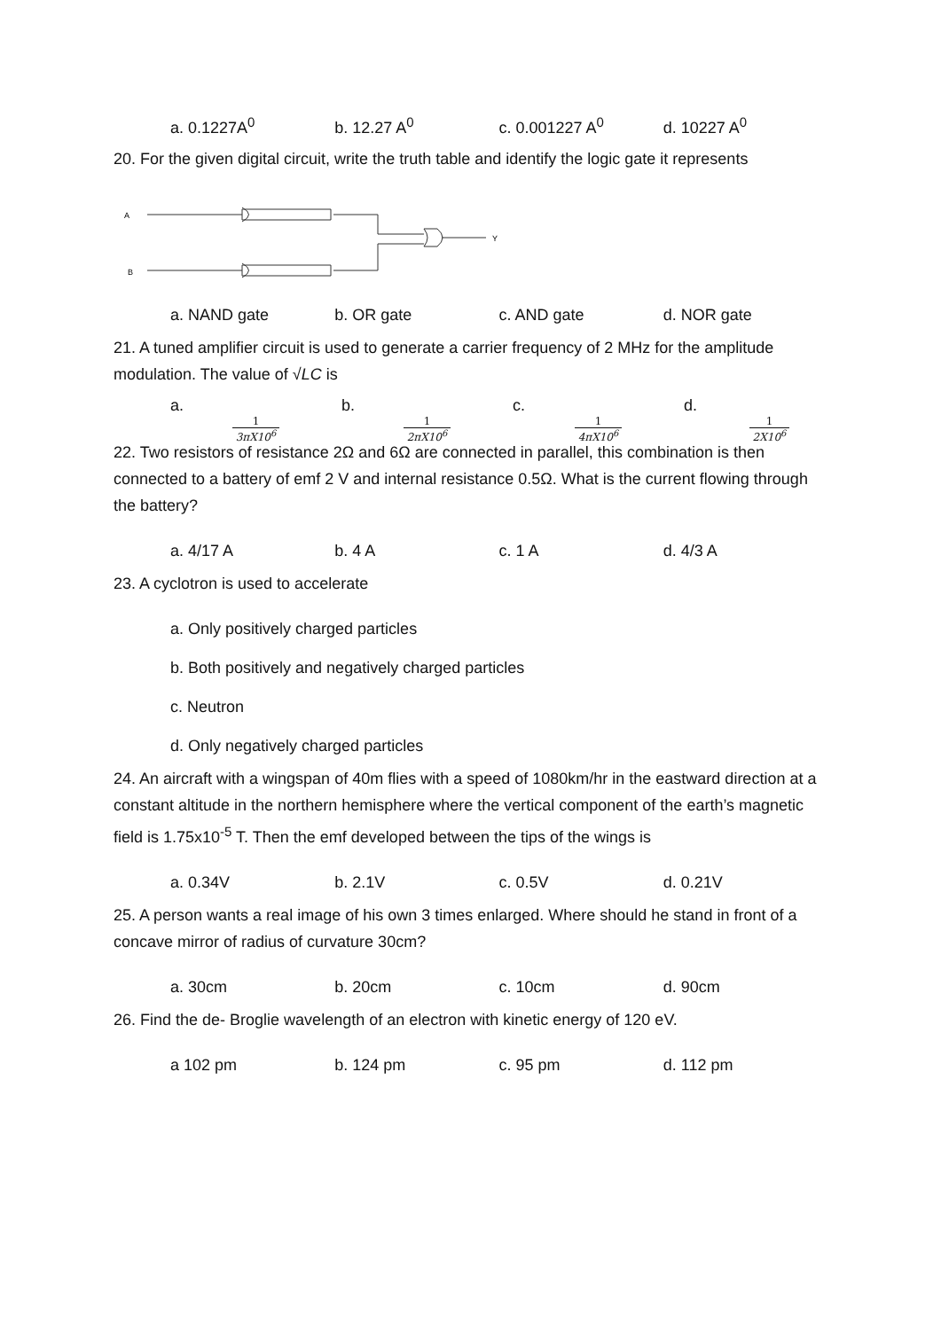a. 0.1227A<sup>0</sup> b. 12.27 A<sup>0</sup> c. 0.001227 A<sup>0</sup> d. 10227 A<sup>0</sup>
20. For the given digital circuit, write the truth table and identify the logic gate it represents
A
B
Y
a. NAND gate b. OR gate c. AND gate d. NOR gate
21. A tuned amplifier circuit is used to generate a carrier frequency of 2 MHz for the amplitude modulation. The value of √LC is
a. 1 3πX10<sup>6</sup> b. 1 2πX10<sup>6</sup> c. 1 4πX10<sup>6</sup> d. 1 2X10<sup>6</sup>
22. Two resistors of resistance 2Ω and 6Ω are connected in parallel, this combination is then connected to a battery of emf 2 V and internal resistance 0.5Ω. What is the current flowing through the battery?
a. 4/17 A b. 4 A c. 1 A d. 4/3 A
23. A cyclotron is used to accelerate
a. Only positively charged particles
b. Both positively and negatively charged particles
c. Neutron
d. Only negatively charged particles
24. An aircraft with a wingspan of 40m flies with a speed of 1080km/hr in the eastward direction at a constant altitude in the northern hemisphere where the vertical component of the earth’s magnetic field is 1.75x10<sup>-5</sup> T. Then the emf developed between the tips of the wings is
a. 0.34V b. 2.1V c. 0.5V d. 0.21V
25. A person wants a real image of his own 3 times enlarged. Where should he stand in front of a concave mirror of radius of curvature 30cm?
a. 30cm b. 20cm c. 10cm d. 90cm
26. Find the de- Broglie wavelength of an electron with kinetic energy of 120 eV.
a 102 pm b. 124 pm c. 95 pm d. 112 pm